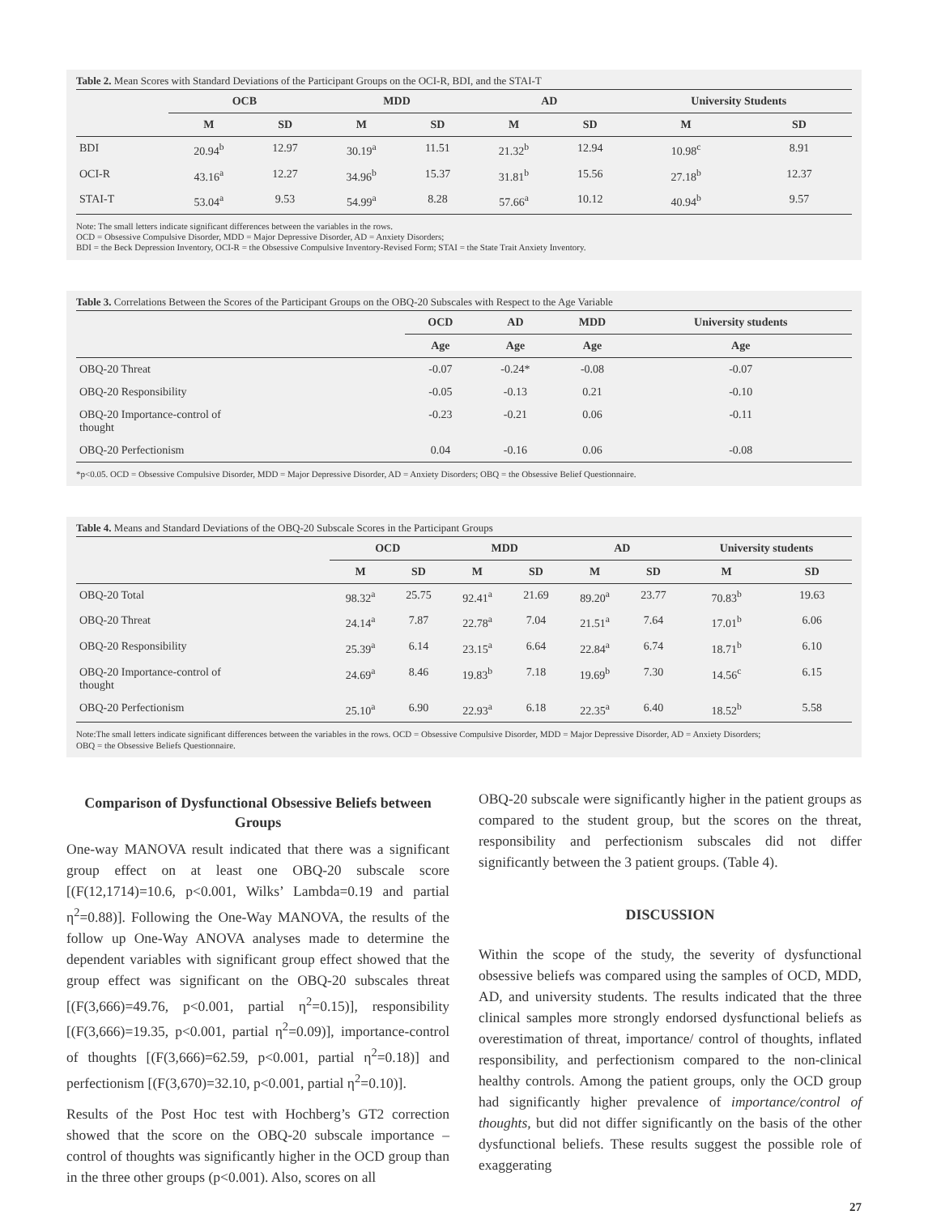Table 2. Mean Scores with Standard Deviations of the Participant Groups on the OCI-R, BDI, and the STAI-T
| | OCB | | MDD | | AD | | University Students | |
| --- | --- | --- | --- | --- | --- | --- | --- | --- |
| | M | SD | M | SD | M | SD | M | SD |
| BDI | 20.94<sup>b</sup> | 12.97 | 30.19<sup>a</sup> | 11.51 | 21.32<sup>b</sup> | 12.94 | 10.98<sup>c</sup> | 8.91 |
| OCI-R | 43.16<sup>a</sup> | 12.27 | 34.96<sup>b</sup> | 15.37 | 31.81<sup>b</sup> | 15.56 | 27.18<sup>b</sup> | 12.37 |
| STAI-T | 53.04<sup>a</sup> | 9.53 | 54.99<sup>a</sup> | 8.28 | 57.66<sup>a</sup> | 10.12 | 40.94<sup>b</sup> | 9.57 |
Note: The small letters indicate significant differences between the variables in the rows.
OCD = Obsessive Compulsive Disorder, MDD = Major Depressive Disorder, AD = Anxiety Disorders;
BDI = the Beck Depression Inventory, OCI-R = the Obsessive Compulsive Inventory-Revised Form; STAI = the State Trait Anxiety Inventory.
Table 3. Correlations Between the Scores of the Participant Groups on the OBQ-20 Subscales with Respect to the Age Variable
| | OCD | AD | MDD | University students |
| --- | --- | --- | --- | --- |
| | Age | Age | Age | Age |
| OBQ-20 Threat | -0.07 | -0.24* | -0.08 | -0.07 |
| OBQ-20 Responsibility | -0.05 | -0.13 | 0.21 | -0.10 |
| OBQ-20 Importance-control of thought | -0.23 | -0.21 | 0.06 | -0.11 |
| OBQ-20 Perfectionism | 0.04 | -0.16 | 0.06 | -0.08 |
*p<0.05. OCD = Obsessive Compulsive Disorder, MDD = Major Depressive Disorder, AD = Anxiety Disorders; OBQ = the Obsessive Belief Questionnaire.
Table 4. Means and Standard Deviations of the OBQ-20 Subscale Scores in the Participant Groups
| | OCD | | MDD | | AD | | University students | |
| --- | --- | --- | --- | --- | --- | --- | --- | --- |
| | M | SD | M | SD | M | SD | M | SD |
| OBQ-20 Total | 98.32<sup>a</sup> | 25.75 | 92.41<sup>a</sup> | 21.69 | 89.20<sup>a</sup> | 23.77 | 70.83<sup>b</sup> | 19.63 |
| OBQ-20 Threat | 24.14<sup>a</sup> | 7.87 | 22.78<sup>a</sup> | 7.04 | 21.51<sup>a</sup> | 7.64 | 17.01<sup>b</sup> | 6.06 |
| OBQ-20 Responsibility | 25.39<sup>a</sup> | 6.14 | 23.15<sup>a</sup> | 6.64 | 22.84<sup>a</sup> | 6.74 | 18.71<sup>b</sup> | 6.10 |
| OBQ-20 Importance-control of thought | 24.69<sup>a</sup> | 8.46 | 19.83<sup>b</sup> | 7.18 | 19.69<sup>b</sup> | 7.30 | 14.56<sup>c</sup> | 6.15 |
| OBQ-20 Perfectionism | 25.10<sup>a</sup> | 6.90 | 22.93<sup>a</sup> | 6.18 | 22.35<sup>a</sup> | 6.40 | 18.52<sup>b</sup> | 5.58 |
Note:The small letters indicate significant differences between the variables in the rows. OCD = Obsessive Compulsive Disorder, MDD = Major Depressive Disorder, AD = Anxiety Disorders;
OBQ = the Obsessive Beliefs Questionnaire.
Comparison of Dysfunctional Obsessive Beliefs between Groups
One-way MANOVA result indicated that there was a significant group effect on at least one OBQ-20 subscale score [(F(12,1714)=10.6, p<0.001, Wilks’ Lambda=0.19 and partial η<sup>2</sup>=0.88)]. Following the One-Way MANOVA, the results of the follow up One-Way ANOVA analyses made to determine the dependent variables with significant group effect showed that the group effect was significant on the OBQ-20 subscales threat [(F(3,666)=49.76, p<0.001, partial η<sup>2</sup>=0.15)], responsibility [(F(3,666)=19.35, p<0.001, partial η<sup>2</sup>=0.09)], importance-control of thoughts [(F(3,666)=62.59, p<0.001, partial η<sup>2</sup>=0.18)] and perfectionism [(F(3,670)=32.10, p<0.001, partial η<sup>2</sup>=0.10)].
Results of the Post Hoc test with Hochberg’s GT2 correction showed that the score on the OBQ-20 subscale importance – control of thoughts was significantly higher in the OCD group than in the three other groups (p<0.001). Also, scores on all
OBQ-20 subscale were significantly higher in the patient groups as compared to the student group, but the scores on the threat, responsibility and perfectionism subscales did not differ significantly between the 3 patient groups. (Table 4).
DISCUSSION
Within the scope of the study, the severity of dysfunctional obsessive beliefs was compared using the samples of OCD, MDD, AD, and university students. The results indicated that the three clinical samples more strongly endorsed dysfunctional beliefs as overestimation of threat, importance/ control of thoughts, inflated responsibility, and perfectionism compared to the non-clinical healthy controls. Among the patient groups, only the OCD group had significantly higher prevalence of importance/control of thoughts, but did not differ significantly on the basis of the other dysfunctional beliefs. These results suggest the possible role of exaggerating
27